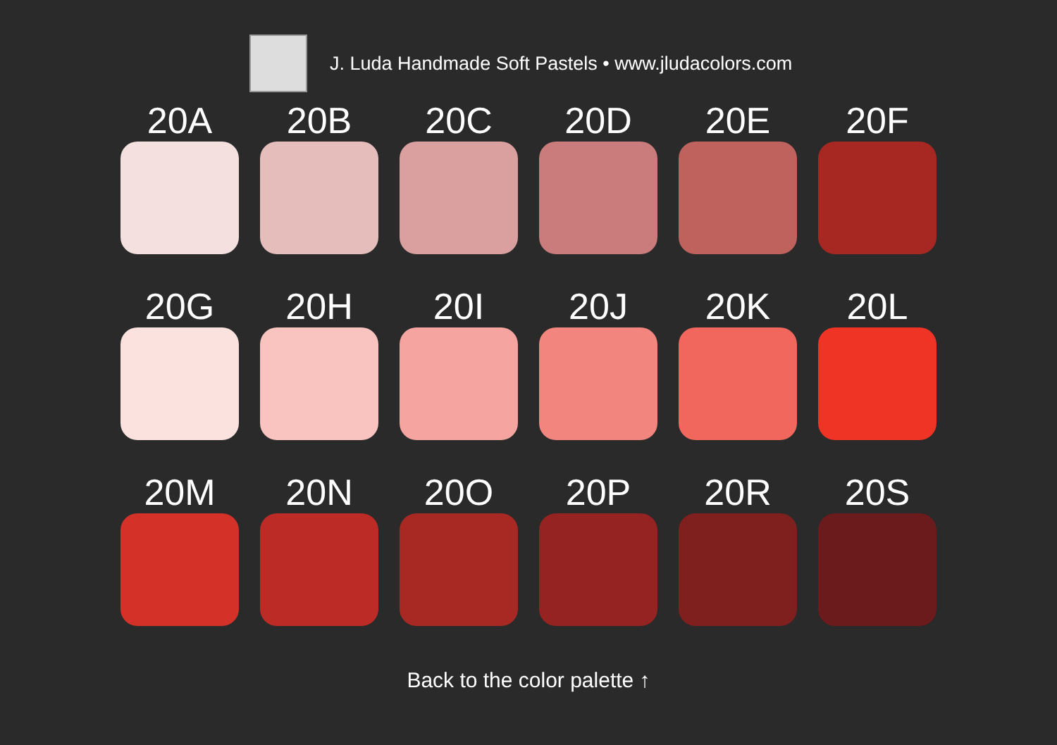J. Luda Handmade Soft Pastels • www.jludacolors.com
20A
20B
20C
20D
20E
20F
20G
20H
20I
20J
20K
20L
20M
20N
20O
20P
20R
20S
Back to the color palette ↑